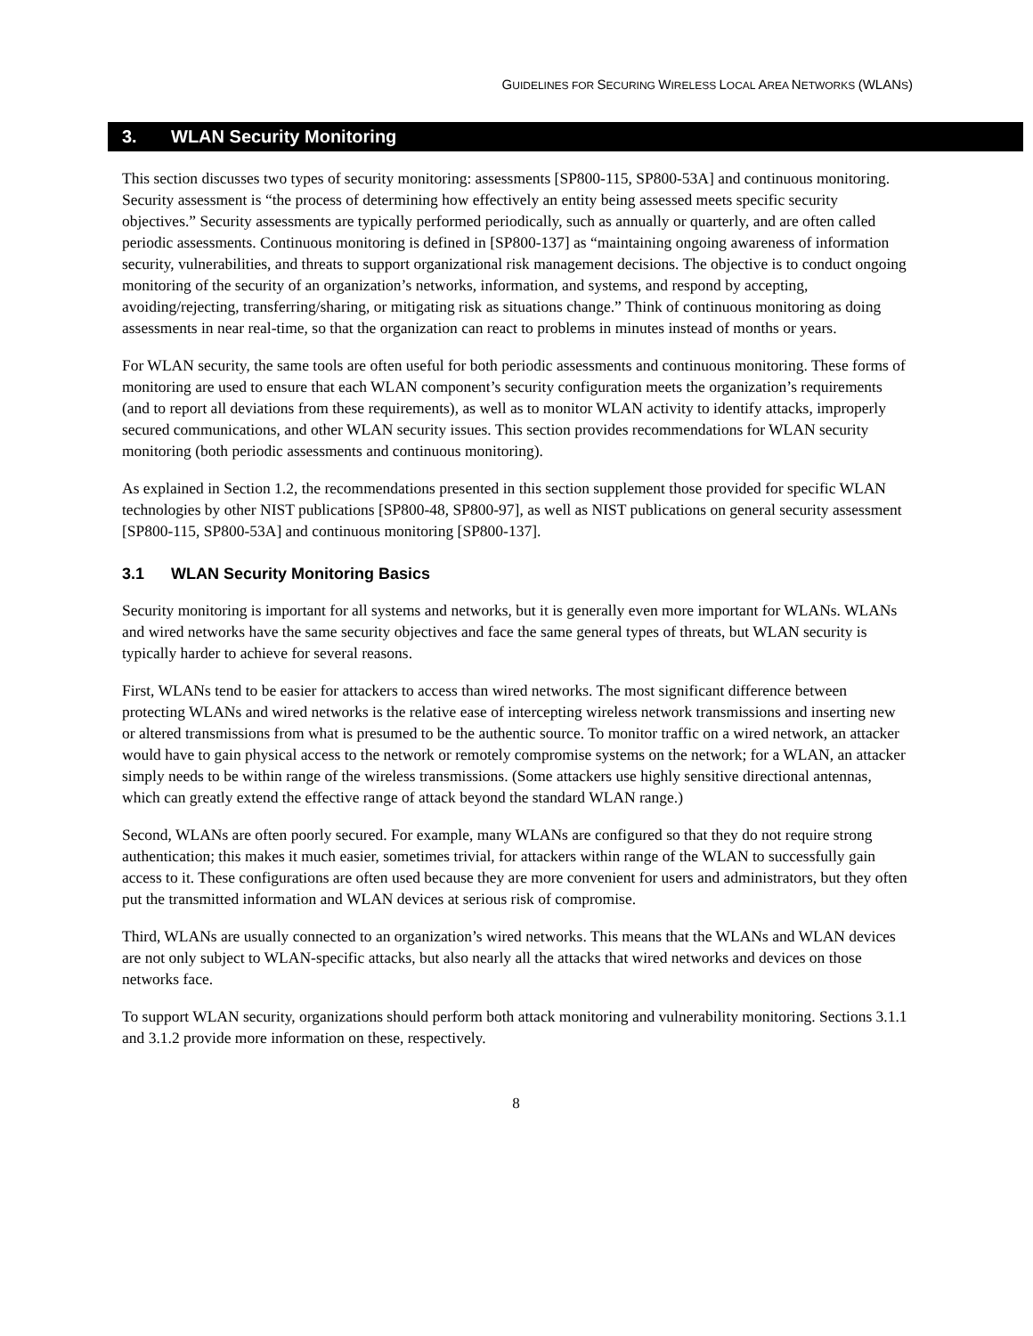GUIDELINES FOR SECURING WIRELESS LOCAL AREA NETWORKS (WLANS)
3. WLAN Security Monitoring
This section discusses two types of security monitoring: assessments [SP800-115, SP800-53A] and continuous monitoring. Security assessment is “the process of determining how effectively an entity being assessed meets specific security objectives.” Security assessments are typically performed periodically, such as annually or quarterly, and are often called periodic assessments. Continuous monitoring is defined in [SP800-137] as “maintaining ongoing awareness of information security, vulnerabilities, and threats to support organizational risk management decisions. The objective is to conduct ongoing monitoring of the security of an organization’s networks, information, and systems, and respond by accepting, avoiding/rejecting, transferring/sharing, or mitigating risk as situations change.” Think of continuous monitoring as doing assessments in near real-time, so that the organization can react to problems in minutes instead of months or years.
For WLAN security, the same tools are often useful for both periodic assessments and continuous monitoring. These forms of monitoring are used to ensure that each WLAN component’s security configuration meets the organization’s requirements (and to report all deviations from these requirements), as well as to monitor WLAN activity to identify attacks, improperly secured communications, and other WLAN security issues. This section provides recommendations for WLAN security monitoring (both periodic assessments and continuous monitoring).
As explained in Section 1.2, the recommendations presented in this section supplement those provided for specific WLAN technologies by other NIST publications [SP800-48, SP800-97], as well as NIST publications on general security assessment [SP800-115, SP800-53A] and continuous monitoring [SP800-137].
3.1 WLAN Security Monitoring Basics
Security monitoring is important for all systems and networks, but it is generally even more important for WLANs. WLANs and wired networks have the same security objectives and face the same general types of threats, but WLAN security is typically harder to achieve for several reasons.
First, WLANs tend to be easier for attackers to access than wired networks. The most significant difference between protecting WLANs and wired networks is the relative ease of intercepting wireless network transmissions and inserting new or altered transmissions from what is presumed to be the authentic source. To monitor traffic on a wired network, an attacker would have to gain physical access to the network or remotely compromise systems on the network; for a WLAN, an attacker simply needs to be within range of the wireless transmissions. (Some attackers use highly sensitive directional antennas, which can greatly extend the effective range of attack beyond the standard WLAN range.)
Second, WLANs are often poorly secured. For example, many WLANs are configured so that they do not require strong authentication; this makes it much easier, sometimes trivial, for attackers within range of the WLAN to successfully gain access to it. These configurations are often used because they are more convenient for users and administrators, but they often put the transmitted information and WLAN devices at serious risk of compromise.
Third, WLANs are usually connected to an organization’s wired networks. This means that the WLANs and WLAN devices are not only subject to WLAN-specific attacks, but also nearly all the attacks that wired networks and devices on those networks face.
To support WLAN security, organizations should perform both attack monitoring and vulnerability monitoring. Sections 3.1.1 and 3.1.2 provide more information on these, respectively.
8